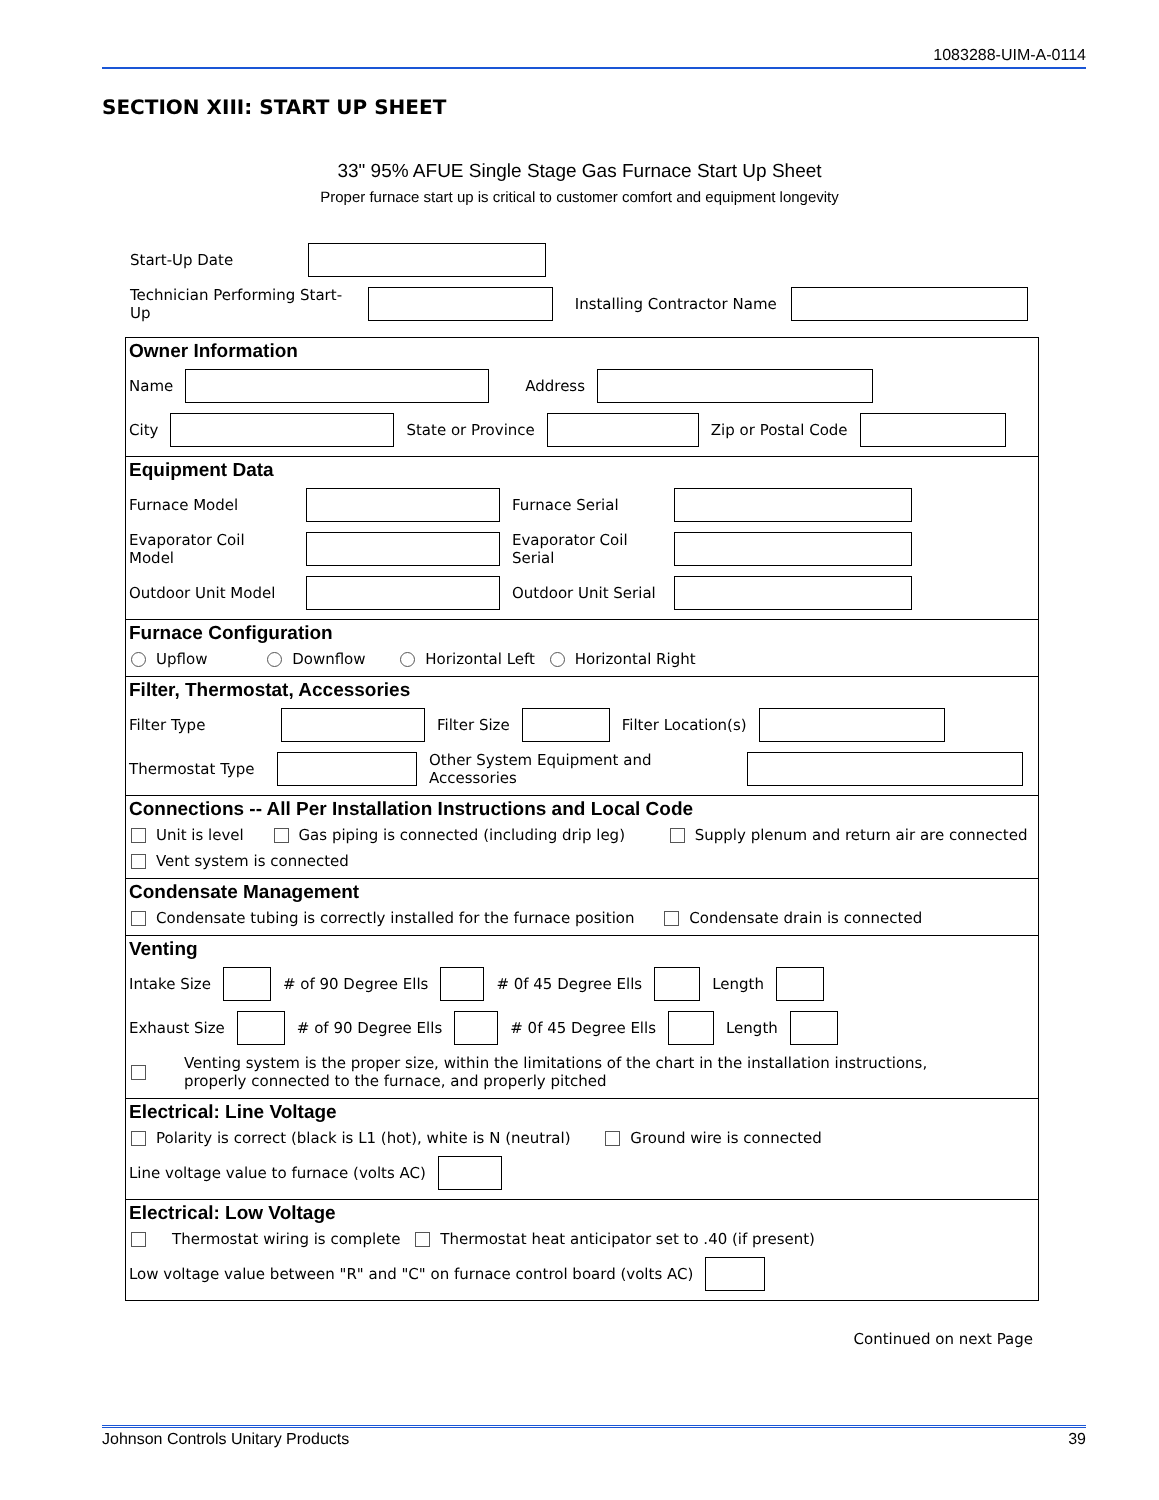1083288-UIM-A-0114
SECTION XIII: START UP SHEET
33" 95% AFUE Single Stage Gas Furnace Start Up Sheet
Proper furnace start up is critical to customer comfort and equipment longevity
Start-Up Date
Technician Performing Start-Up Installing Contractor Name
Owner Information
Name Address
City State or Province Zip or Postal Code
Equipment Data
Furnace Model Furnace Serial
Evaporator Coil Model Evaporator Coil Serial
Outdoor Unit Model Outdoor Unit Serial
Furnace Configuration
Upflow Downflow Horizontal Left Horizontal Right
Filter, Thermostat, Accessories
Filter Type Filter Size Filter Location(s)
Thermostat Type Other System Equipment and Accessories
Connections -- All Per Installation Instructions and Local Code
Unit is level Gas piping is connected (including drip leg) Supply plenum and return air are connected
Vent system is connected
Condensate Management
Condensate tubing is correctly installed for the furnace position Condensate drain is connected
Venting
Intake Size # of 90 Degree Ells # 0f 45 Degree Ells Length
Exhaust Size # of 90 Degree Ells # 0f 45 Degree Ells Length
Venting system is the proper size, within the limitations of the chart in the installation instructions,
properly connected to the furnace, and properly pitched
Electrical: Line Voltage
Polarity is correct (black is L1 (hot), white is N (neutral) Ground wire is connected
Line voltage value to furnace (volts AC)
Electrical: Low Voltage
Thermostat wiring is complete Thermostat heat anticipator set to .40 (if present)
Low voltage value between "R" and "C" on furnace control board (volts AC)
Continued on next Page
Johnson Controls Unitary Products 39